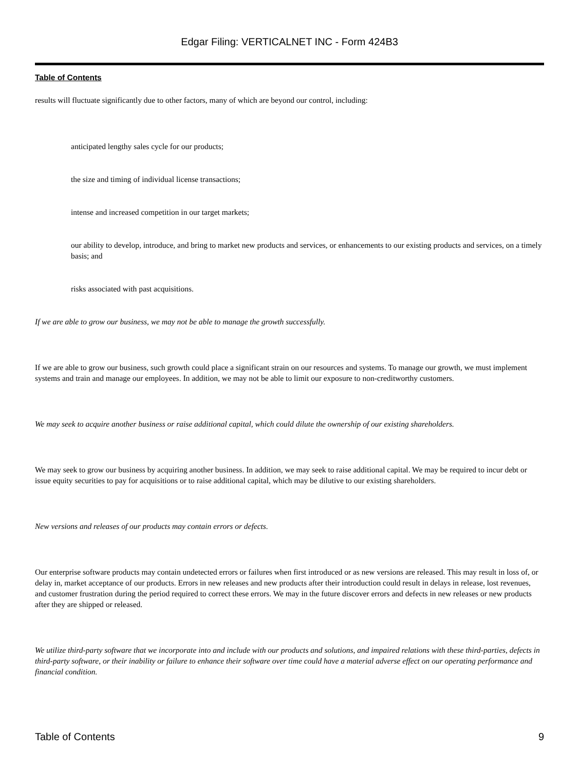Edgar Filing: VERTICALNET INC - Form 424B3
Table of Contents
results will fluctuate significantly due to other factors, many of which are beyond our control, including:
anticipated lengthy sales cycle for our products;
the size and timing of individual license transactions;
intense and increased competition in our target markets;
our ability to develop, introduce, and bring to market new products and services, or enhancements to our existing products and services, on a timely basis; and
risks associated with past acquisitions.
If we are able to grow our business, we may not be able to manage the growth successfully.
If we are able to grow our business, such growth could place a significant strain on our resources and systems. To manage our growth, we must implement systems and train and manage our employees. In addition, we may not be able to limit our exposure to non-creditworthy customers.
We may seek to acquire another business or raise additional capital, which could dilute the ownership of our existing shareholders.
We may seek to grow our business by acquiring another business. In addition, we may seek to raise additional capital. We may be required to incur debt or issue equity securities to pay for acquisitions or to raise additional capital, which may be dilutive to our existing shareholders.
New versions and releases of our products may contain errors or defects.
Our enterprise software products may contain undetected errors or failures when first introduced or as new versions are released. This may result in loss of, or delay in, market acceptance of our products. Errors in new releases and new products after their introduction could result in delays in release, lost revenues, and customer frustration during the period required to correct these errors. We may in the future discover errors and defects in new releases or new products after they are shipped or released.
We utilize third-party software that we incorporate into and include with our products and solutions, and impaired relations with these third-parties, defects in third-party software, or their inability or failure to enhance their software over time could have a material adverse effect on our operating performance and financial condition.
Table of Contents 9